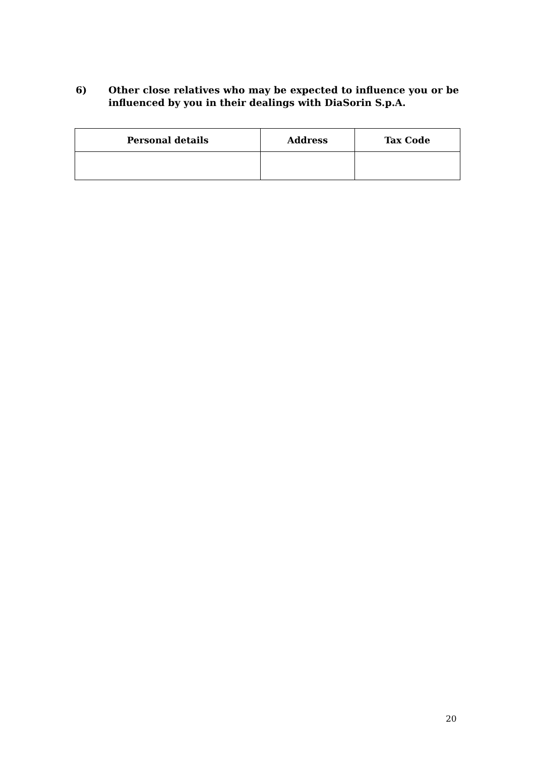6) Other close relatives who may be expected to influence you or be influenced by you in their dealings with DiaSorin S.p.A.
| Personal details | Address | Tax Code |
| --- | --- | --- |
20